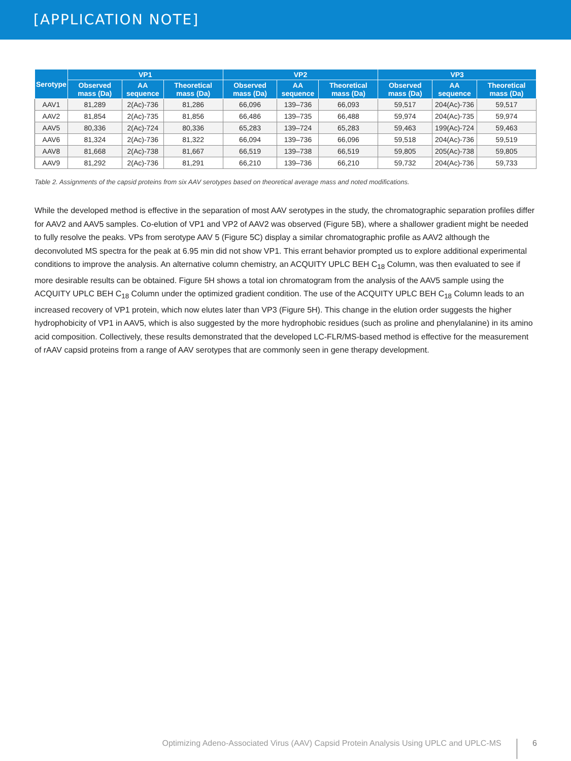[APPLICATION NOTE]
| Serotype | VP1 | | | VP2 | | | VP3 | | |
| --- | --- | --- | --- | --- | --- | --- | --- | --- | --- |
| | Observed mass (Da) | AA sequence | Theoretical mass (Da) | Observed mass (Da) | AA sequence | Theoretical mass (Da) | Observed mass (Da) | AA sequence | Theoretical mass (Da) |
| AAV1 | 81,289 | 2(Ac)-736 | 81,286 | 66,096 | 139–736 | 66,093 | 59,517 | 204(Ac)-736 | 59,517 |
| AAV2 | 81,854 | 2(Ac)-735 | 81,856 | 66,486 | 139–735 | 66,488 | 59,974 | 204(Ac)-735 | 59,974 |
| AAV5 | 80,336 | 2(Ac)-724 | 80,336 | 65,283 | 139–724 | 65,283 | 59,463 | 199(Ac)-724 | 59,463 |
| AAV6 | 81,324 | 2(Ac)-736 | 81,322 | 66,094 | 139–736 | 66,096 | 59,518 | 204(Ac)-736 | 59,519 |
| AAV8 | 81,668 | 2(Ac)-738 | 81,667 | 66,519 | 139–738 | 66,519 | 59,805 | 205(Ac)-738 | 59,805 |
| AAV9 | 81,292 | 2(Ac)-736 | 81,291 | 66,210 | 139–736 | 66,210 | 59,732 | 204(Ac)-736 | 59,733 |
Table 2. Assignments of the capsid proteins from six AAV serotypes based on theoretical average mass and noted modifications.
While the developed method is effective in the separation of most AAV serotypes in the study, the chromatographic separation profiles differ for AAV2 and AAV5 samples. Co-elution of VP1 and VP2 of AAV2 was observed (Figure 5B), where a shallower gradient might be needed to fully resolve the peaks. VPs from serotype AAV 5 (Figure 5C) display a similar chromatographic profile as AAV2 although the deconvoluted MS spectra for the peak at 6.95 min did not show VP1. This errant behavior prompted us to explore additional experimental conditions to improve the analysis. An alternative column chemistry, an ACQUITY UPLC BEH C<sub>18</sub> Column, was then evaluated to see if more desirable results can be obtained. Figure 5H shows a total ion chromatogram from the analysis of the AAV5 sample using the ACQUITY UPLC BEH C<sub>18</sub> Column under the optimized gradient condition. The use of the ACQUITY UPLC BEH C<sub>18</sub> Column leads to an increased recovery of VP1 protein, which now elutes later than VP3 (Figure 5H). This change in the elution order suggests the higher hydrophobicity of VP1 in AAV5, which is also suggested by the more hydrophobic residues (such as proline and phenylalanine) in its amino acid composition. Collectively, these results demonstrated that the developed LC-FLR/MS-based method is effective for the measurement of rAAV capsid proteins from a range of AAV serotypes that are commonly seen in gene therapy development.
Optimizing Adeno-Associated Virus (AAV) Capsid Protein Analysis Using UPLC and UPLC-MS 6